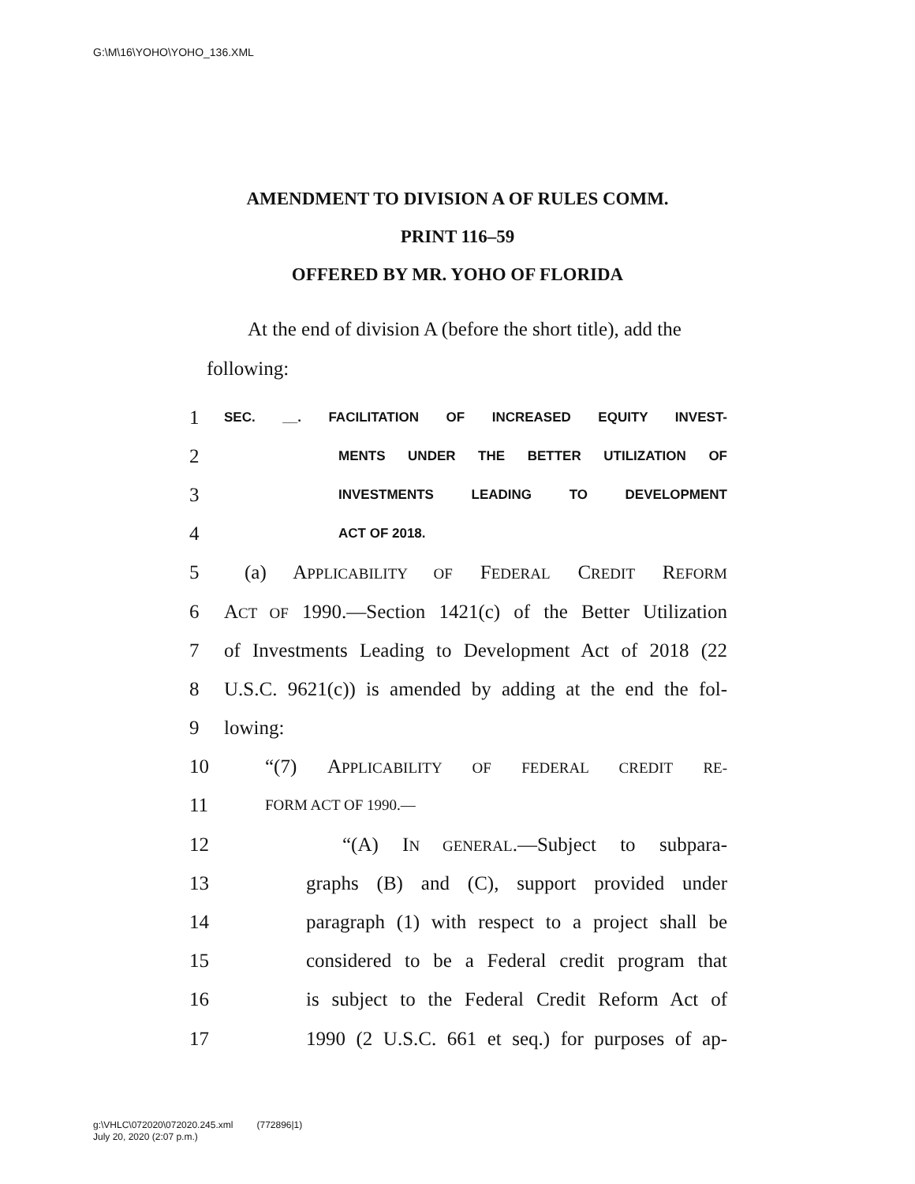G:\M\16\YOHO\YOHO_136.XML
AMENDMENT TO DIVISION A OF RULES COMM.
PRINT 116–59
OFFERED BY MR. YOHO OF FLORIDA
At the end of division A (before the short title), add the following:
1 SEC. __. FACILITATION OF INCREASED EQUITY INVEST-
2 MENTS UNDER THE BETTER UTILIZATION OF
3 INVESTMENTS LEADING TO DEVELOPMENT
4 ACT OF 2018.
5 (a) APPLICABILITY OF FEDERAL CREDIT REFORM
6 ACT OF 1990.—Section 1421(c) of the Better Utilization
7 of Investments Leading to Development Act of 2018 (22
8 U.S.C. 9621(c)) is amended by adding at the end the fol-
9 lowing:
10 “(7) APPLICABILITY OF FEDERAL CREDIT RE-
11 FORM ACT OF 1990.—
12 “(A) IN GENERAL.—Subject to subpara-
13 graphs (B) and (C), support provided under
14 paragraph (1) with respect to a project shall be
15 considered to be a Federal credit program that
16 is subject to the Federal Credit Reform Act of
17 1990 (2 U.S.C. 661 et seq.) for purposes of ap-
g:\VHLC\072020\072020.245.xml (772896|1)
July 20, 2020 (2:07 p.m.)